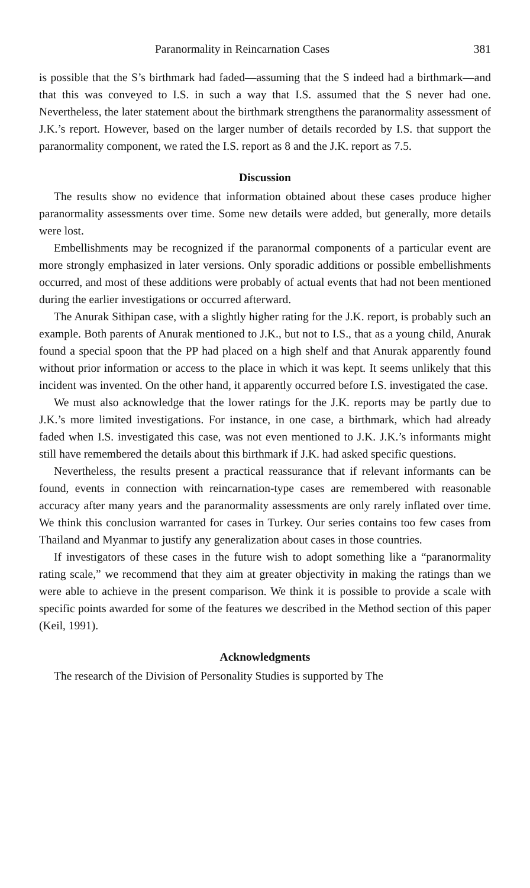Paranormality in Reincarnation Cases 381
is possible that the S’s birthmark had faded—assuming that the S indeed had a birthmark—and that this was conveyed to I.S. in such a way that I.S. assumed that the S never had one. Nevertheless, the later statement about the birthmark strengthens the paranormality assessment of J.K.’s report. However, based on the larger number of details recorded by I.S. that support the paranormality component, we rated the I.S. report as 8 and the J.K. report as 7.5.
Discussion
The results show no evidence that information obtained about these cases produce higher paranormality assessments over time. Some new details were added, but generally, more details were lost.
Embellishments may be recognized if the paranormal components of a particular event are more strongly emphasized in later versions. Only sporadic additions or possible embellishments occurred, and most of these additions were probably of actual events that had not been mentioned during the earlier investigations or occurred afterward.
The Anurak Sithipan case, with a slightly higher rating for the J.K. report, is probably such an example. Both parents of Anurak mentioned to J.K., but not to I.S., that as a young child, Anurak found a special spoon that the PP had placed on a high shelf and that Anurak apparently found without prior information or access to the place in which it was kept. It seems unlikely that this incident was invented. On the other hand, it apparently occurred before I.S. investigated the case.
We must also acknowledge that the lower ratings for the J.K. reports may be partly due to J.K.’s more limited investigations. For instance, in one case, a birthmark, which had already faded when I.S. investigated this case, was not even mentioned to J.K. J.K.’s informants might still have remembered the details about this birthmark if J.K. had asked specific questions.
Nevertheless, the results present a practical reassurance that if relevant informants can be found, events in connection with reincarnation-type cases are remembered with reasonable accuracy after many years and the paranormality assessments are only rarely inflated over time. We think this conclusion warranted for cases in Turkey. Our series contains too few cases from Thailand and Myanmar to justify any generalization about cases in those countries.
If investigators of these cases in the future wish to adopt something like a “paranormality rating scale,” we recommend that they aim at greater objectivity in making the ratings than we were able to achieve in the present comparison. We think it is possible to provide a scale with specific points awarded for some of the features we described in the Method section of this paper (Keil, 1991).
Acknowledgments
The research of the Division of Personality Studies is supported by The